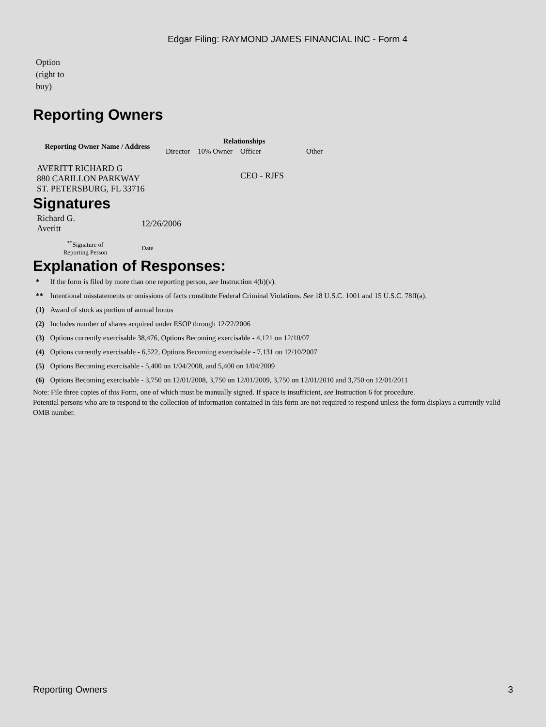Edgar Filing: RAYMOND JAMES FINANCIAL INC - Form 4
Option
(right to
buy)
Reporting Owners
| Reporting Owner Name / Address | Relationships | | | |
| --- | --- | --- | --- | --- |
| | Director | 10% Owner | Officer | Other |
| AVERITT RICHARD G 880 CARILLON PARKWAY ST. PETERSBURG, FL 33716 | | | CEO - RJFS | |
Signatures
| Richard G. Averitt | 12/26/2006 |
| <sup>**</sup> Signature of Reporting Person | Date |
Explanation of Responses:
| * | If the form is filed by more than one reporting person, see Instruction 4(b)(v). |
| ** | Intentional misstatements or omissions of facts constitute Federal Criminal Violations. See 18 U.S.C. 1001 and 15 U.S.C. 78ff(a). |
| (1) | Award of stock as portion of annual bonus |
| (2) | Includes number of shares acquired under ESOP through 12/22/2006 |
| (3) | Options currently exercisable 38,476, Options Becoming exercisable - 4,121 on 12/10/07 |
| (4) | Options currently exercisable - 6,522, Options Becoming exercisable - 7,131 on 12/10/2007 |
| (5) | Options Becoming exercisable - 5,400 on 1/04/2008, and 5,400 on 1/04/2009 |
| (6) | Options Becoming exercisable - 3,750 on 12/01/2008, 3,750 on 12/01/2009, 3,750 on 12/01/2010 and 3,750 on 12/01/2011 |
Note: File three copies of this Form, one of which must be manually signed. If space is insufficient, see Instruction 6 for procedure.
Potential persons who are to respond to the collection of information contained in this form are not required to respond unless the form displays a currently valid OMB number.
Reporting Owners 3